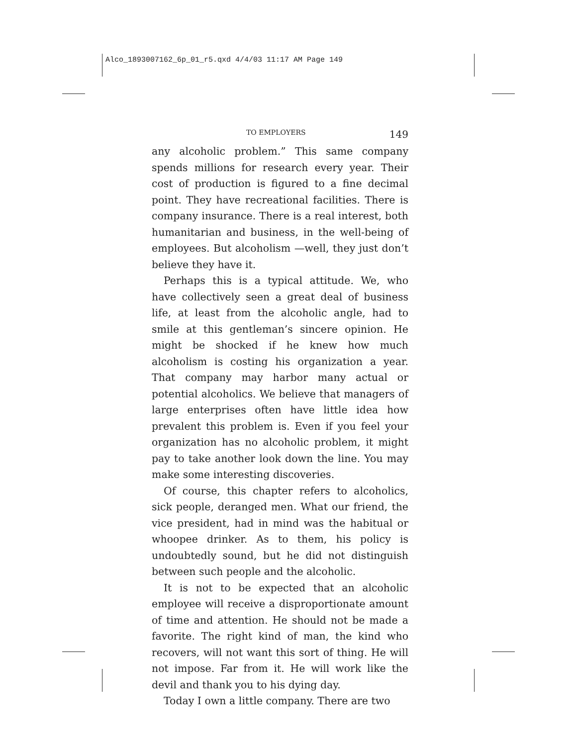Alco_1893007162_6p_01_r5.qxd 4/4/03 11:17 AM Page 149
TO EMPLOYERS 149
any alcoholic problem.” This same company spends millions for research every year. Their cost of production is figured to a fine decimal point. They have recreational facilities. There is company insurance. There is a real interest, both humanitarian and business, in the well-being of employees. But alcoholism —well, they just don’t believe they have it.
Perhaps this is a typical attitude. We, who have collectively seen a great deal of business life, at least from the alcoholic angle, had to smile at this gentleman’s sincere opinion. He might be shocked if he knew how much alcoholism is costing his organization a year. That company may harbor many actual or potential alcoholics. We believe that managers of large enterprises often have little idea how prevalent this problem is. Even if you feel your organization has no alcoholic problem, it might pay to take another look down the line. You may make some interesting discoveries.
Of course, this chapter refers to alcoholics, sick people, deranged men. What our friend, the vice president, had in mind was the habitual or whoopee drinker. As to them, his policy is undoubtedly sound, but he did not distinguish between such people and the alcoholic.
It is not to be expected that an alcoholic employee will receive a disproportionate amount of time and attention. He should not be made a favorite. The right kind of man, the kind who recovers, will not want this sort of thing. He will not impose. Far from it. He will work like the devil and thank you to his dying day.
Today I own a little company. There are two